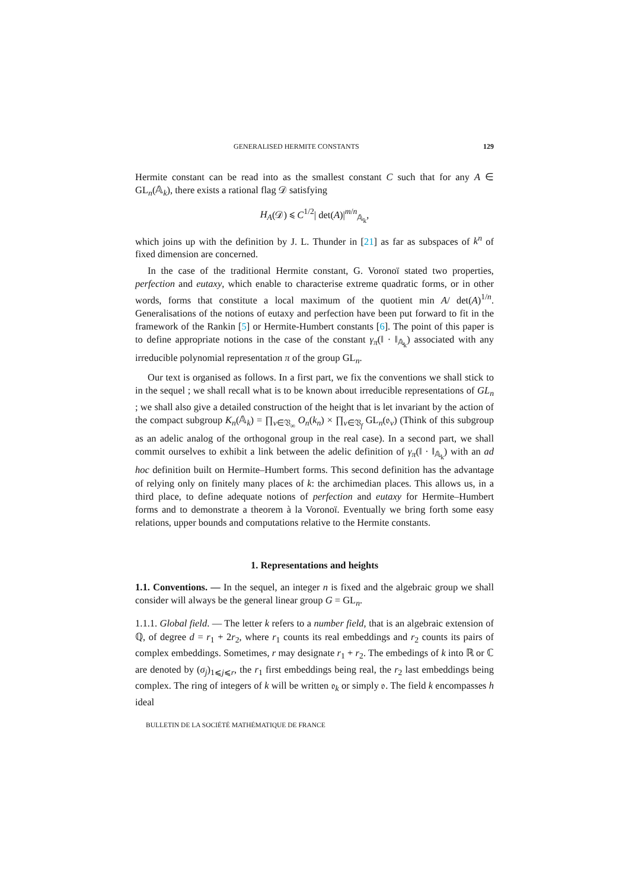GENERALISED HERMITE CONSTANTS 129
Hermite constant can be read into as the smallest constant C such that for any A ∈ GL<sub>n</sub>(𝔸<sub>k</sub>), there exists a rational flag 𝒟 satisfying
H<sub>A</sub>(𝒟) ⩽ C<sup>1/2</sup>| det(A)|<sup>m/n</sup><sub>𝔸<sub>k</sub></sub>,
which joins up with the definition by J. L. Thunder in [21] as far as subspaces of k<sup>n</sup> of fixed dimension are concerned.
In the case of the traditional Hermite constant, G. Voronoï stated two properties, perfection and eutaxy, which enable to characterise extreme quadratic forms, or in other words, forms that constitute a local maximum of the quotient min A/ det(A)<sup>1/n</sup>. Generalisations of the notions of eutaxy and perfection have been put forward to fit in the framework of the Rankin [5] or Hermite-Humbert constants [6]. The point of this paper is to define appropriate notions in the case of the constant γ<sub>π</sub>(‖ · ‖<sub>𝔸<sub>k</sub></sub>) associated with any irreducible polynomial representation π of the group GL<sub>n</sub>.
Our text is organised as follows. In a first part, we fix the conventions we shall stick to in the sequel ; we shall recall what is to be known about irreducible representations of GL<sub>n</sub> ; we shall also give a detailed construction of the height that is let invariant by the action of the compact subgroup K<sub>n</sub>(𝔸<sub>k</sub>) = ∏<sub>v∈𝔙<sub>∞</sub></sub> O<sub>n</sub>(k<sub>n</sub>) × ∏<sub>v∈𝔙<sub>f</sub></sub> GL<sub>n</sub>(𝔬<sub>v</sub>) (Think of this subgroup as an adelic analog of the orthogonal group in the real case). In a second part, we shall commit ourselves to exhibit a link between the adelic definition of γ<sub>π</sub>(‖ · ‖<sub>𝔸<sub>k</sub></sub>) with an ad hoc definition built on Hermite–Humbert forms. This second definition has the advantage of relying only on finitely many places of k: the archimedian places. This allows us, in a third place, to define adequate notions of perfection and eutaxy for Hermite–Humbert forms and to demonstrate a theorem à la Voronoï. Eventually we bring forth some easy relations, upper bounds and computations relative to the Hermite constants.
1. Representations and heights
1.1. Conventions. — In the sequel, an integer n is fixed and the algebraic group we shall consider will always be the general linear group G = GL<sub>n</sub>.
1.1.1. Global field. — The letter k refers to a number field, that is an algebraic extension of ℚ, of degree d = r<sub>1</sub> + 2r<sub>2</sub>, where r<sub>1</sub> counts its real embeddings and r<sub>2</sub> counts its pairs of complex embeddings. Sometimes, r may designate r<sub>1</sub> + r<sub>2</sub>. The embedings of k into ℝ or ℂ are denoted by (σ<sub>j</sub>)<sub>1⩽j⩽r</sub>, the r<sub>1</sub> first embeddings being real, the r<sub>2</sub> last embeddings being complex. The ring of integers of k will be written 𝔬<sub>k</sub> or simply 𝔬. The field k encompasses h ideal
BULLETIN DE LA SOCIÉTÉ MATHÉMATIQUE DE FRANCE